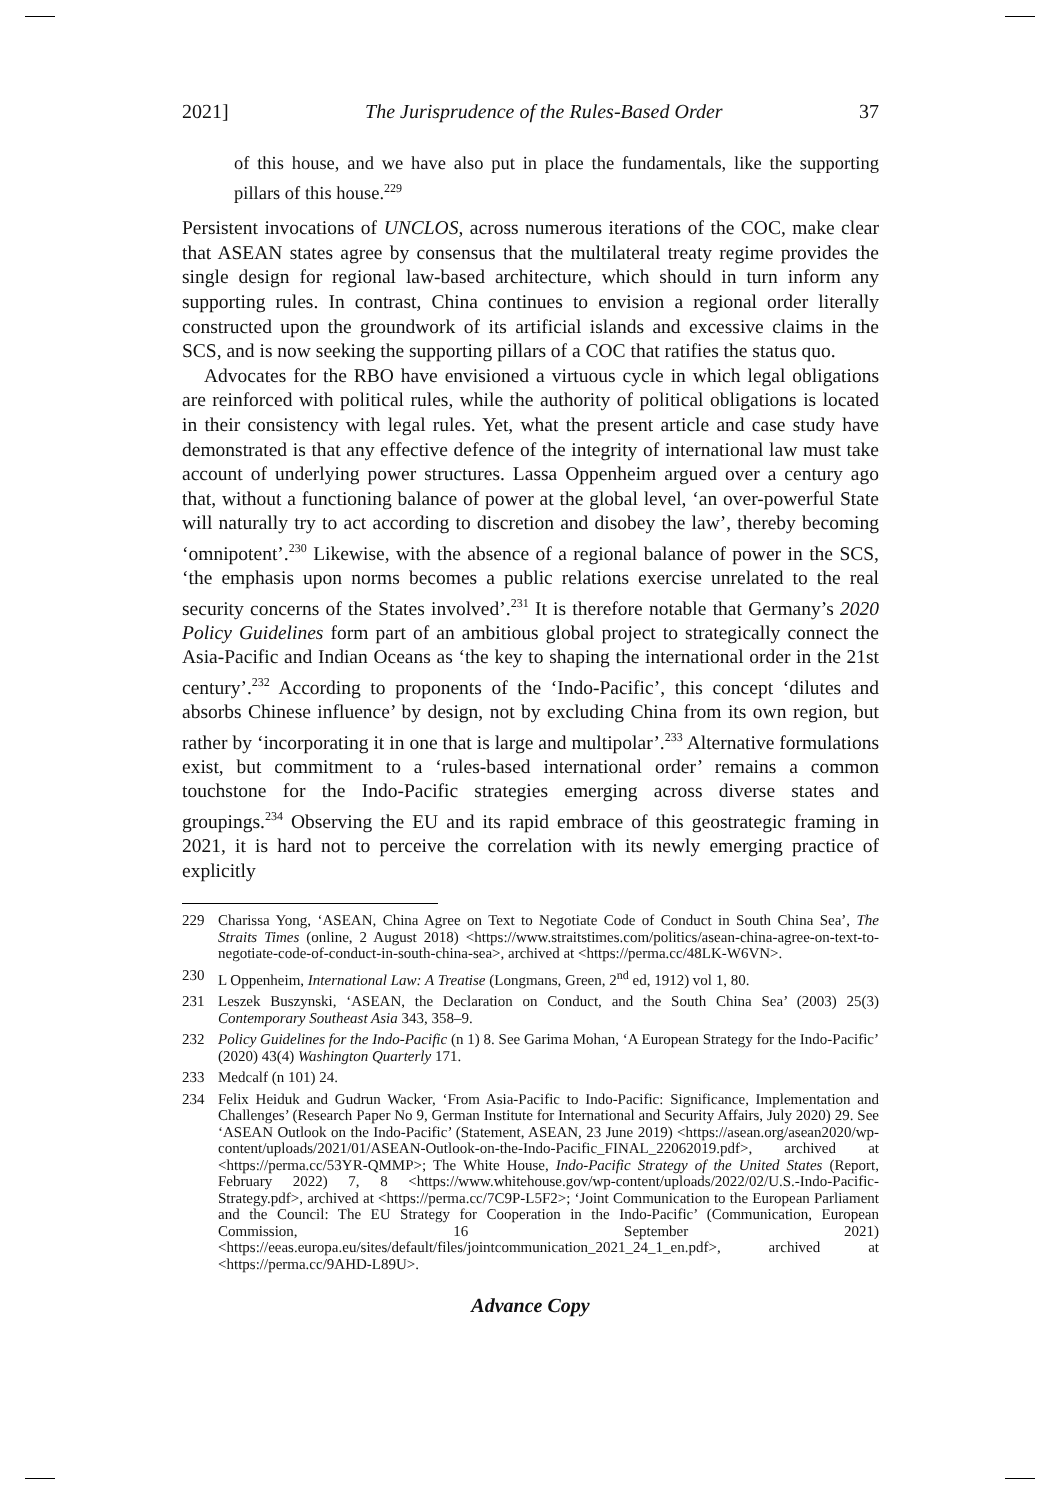2021] The Jurisprudence of the Rules-Based Order 37
of this house, and we have also put in place the fundamentals, like the supporting pillars of this house.<sup>229</sup>
Persistent invocations of UNCLOS, across numerous iterations of the COC, make clear that ASEAN states agree by consensus that the multilateral treaty regime provides the single design for regional law-based architecture, which should in turn inform any supporting rules. In contrast, China continues to envision a regional order literally constructed upon the groundwork of its artificial islands and excessive claims in the SCS, and is now seeking the supporting pillars of a COC that ratifies the status quo.
Advocates for the RBO have envisioned a virtuous cycle in which legal obligations are reinforced with political rules, while the authority of political obligations is located in their consistency with legal rules. Yet, what the present article and case study have demonstrated is that any effective defence of the integrity of international law must take account of underlying power structures. Lassa Oppenheim argued over a century ago that, without a functioning balance of power at the global level, ‘an over-powerful State will naturally try to act according to discretion and disobey the law’, thereby becoming ‘omnipotent’.<sup>230</sup> Likewise, with the absence of a regional balance of power in the SCS, ‘the emphasis upon norms becomes a public relations exercise unrelated to the real security concerns of the States involved’.<sup>231</sup> It is therefore notable that Germany’s 2020 Policy Guidelines form part of an ambitious global project to strategically connect the Asia-Pacific and Indian Oceans as ‘the key to shaping the international order in the 21st century’.<sup>232</sup> According to proponents of the ‘Indo-Pacific’, this concept ‘dilutes and absorbs Chinese influence’ by design, not by excluding China from its own region, but rather by ‘incorporating it in one that is large and multipolar’.<sup>233</sup> Alternative formulations exist, but commitment to a ‘rules-based international order’ remains a common touchstone for the Indo-Pacific strategies emerging across diverse states and groupings.<sup>234</sup> Observing the EU and its rapid embrace of this geostrategic framing in 2021, it is hard not to perceive the correlation with its newly emerging practice of explicitly
229 Charissa Yong, ‘ASEAN, China Agree on Text to Negotiate Code of Conduct in South China Sea’, The Straits Times (online, 2 August 2018) <https://www.straitstimes.com/politics/asean-china-agree-on-text-to-negotiate-code-of-conduct-in-south-china-sea>, archived at <https://perma.cc/48LK-W6VN>.
230 L Oppenheim, International Law: A Treatise (Longmans, Green, 2<sup>nd</sup> ed, 1912) vol 1, 80.
231 Leszek Buszynski, ‘ASEAN, the Declaration on Conduct, and the South China Sea’ (2003) 25(3) Contemporary Southeast Asia 343, 358–9.
232 Policy Guidelines for the Indo-Pacific (n 1) 8. See Garima Mohan, ‘A European Strategy for the Indo-Pacific’ (2020) 43(4) Washington Quarterly 171.
233 Medcalf (n 101) 24.
234 Felix Heiduk and Gudrun Wacker, ‘From Asia-Pacific to Indo-Pacific: Significance, Implementation and Challenges’ (Research Paper No 9, German Institute for International and Security Affairs, July 2020) 29. See ‘ASEAN Outlook on the Indo-Pacific’ (Statement, ASEAN, 23 June 2019) <https://asean.org/asean2020/wp-content/uploads/2021/01/ASEAN-Outlook-on-the-Indo-Pacific_FINAL_22062019.pdf>, archived at <https://perma.cc/53YR-QMMP>; The White House, Indo-Pacific Strategy of the United States (Report, February 2022) 7, 8 <https://www.whitehouse.gov/wp-content/uploads/2022/02/U.S.-Indo-Pacific-Strategy.pdf>, archived at <https://perma.cc/7C9P-L5F2>; ‘Joint Communication to the European Parliament and the Council: The EU Strategy for Cooperation in the Indo-Pacific’ (Communication, European Commission, 16 September 2021) <https://eeas.europa.eu/sites/default/files/jointcommunication_2021_24_1_en.pdf>, archived at <https://perma.cc/9AHD-L89U>.
Advance Copy